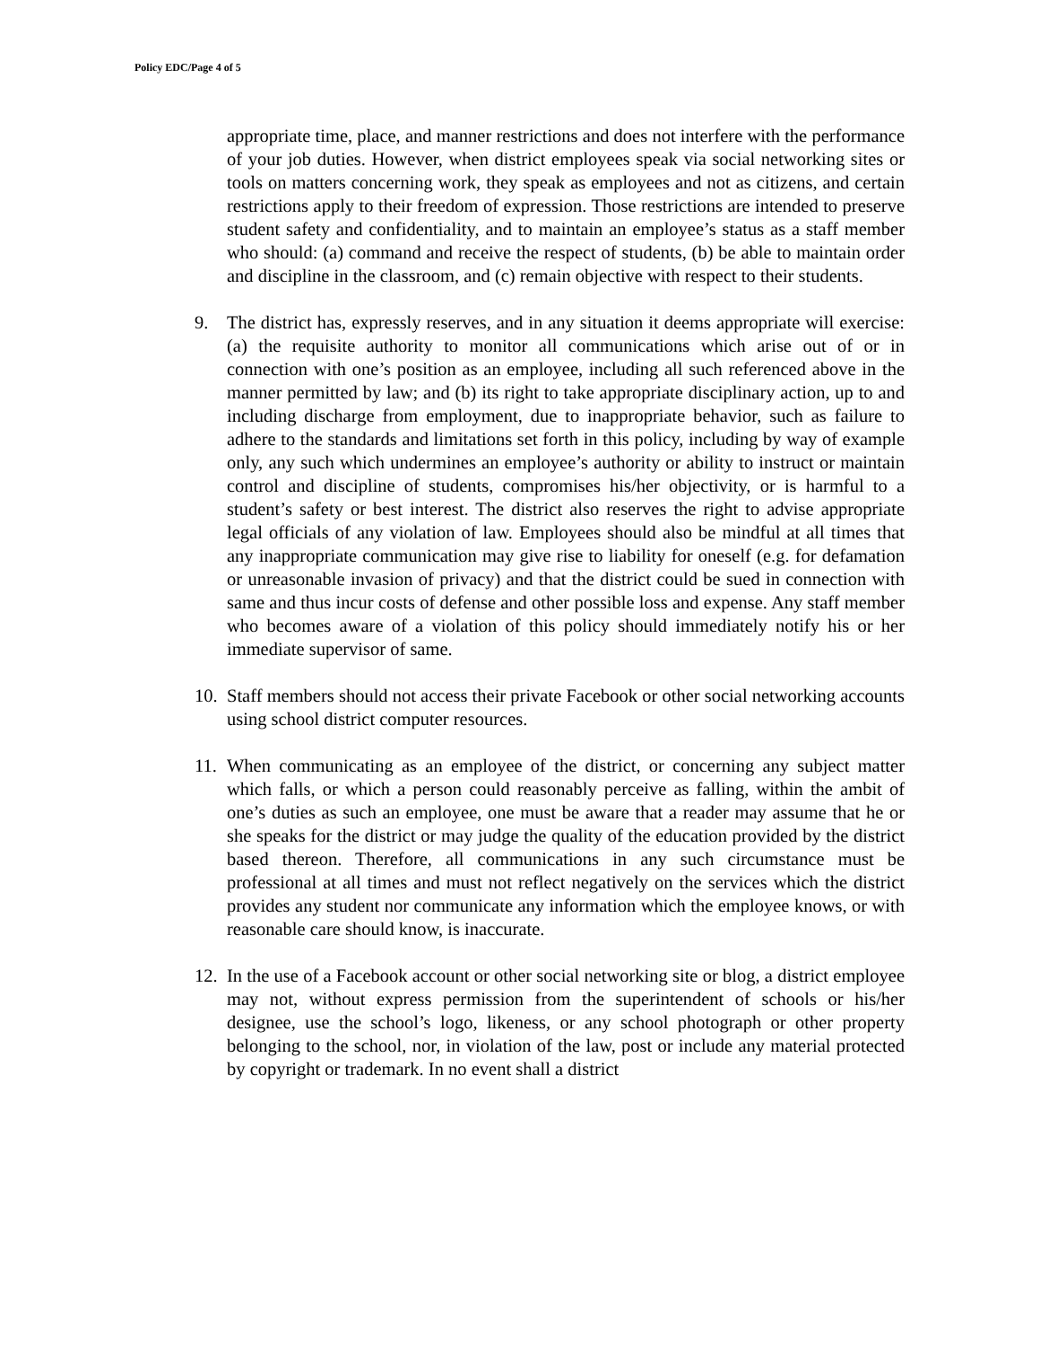Policy EDC/Page 4 of 5
appropriate time, place, and manner restrictions and does not interfere with the performance of your job duties. However, when district employees speak via social networking sites or tools on matters concerning work, they speak as employees and not as citizens, and certain restrictions apply to their freedom of expression. Those restrictions are intended to preserve student safety and confidentiality, and to maintain an employee’s status as a staff member who should: (a) command and receive the respect of students, (b) be able to maintain order and discipline in the classroom, and (c) remain objective with respect to their students.
9. The district has, expressly reserves, and in any situation it deems appropriate will exercise: (a) the requisite authority to monitor all communications which arise out of or in connection with one’s position as an employee, including all such referenced above in the manner permitted by law; and (b) its right to take appropriate disciplinary action, up to and including discharge from employment, due to inappropriate behavior, such as failure to adhere to the standards and limitations set forth in this policy, including by way of example only, any such which undermines an employee’s authority or ability to instruct or maintain control and discipline of students, compromises his/her objectivity, or is harmful to a student’s safety or best interest. The district also reserves the right to advise appropriate legal officials of any violation of law. Employees should also be mindful at all times that any inappropriate communication may give rise to liability for oneself (e.g. for defamation or unreasonable invasion of privacy) and that the district could be sued in connection with same and thus incur costs of defense and other possible loss and expense. Any staff member who becomes aware of a violation of this policy should immediately notify his or her immediate supervisor of same.
10. Staff members should not access their private Facebook or other social networking accounts using school district computer resources.
11. When communicating as an employee of the district, or concerning any subject matter which falls, or which a person could reasonably perceive as falling, within the ambit of one’s duties as such an employee, one must be aware that a reader may assume that he or she speaks for the district or may judge the quality of the education provided by the district based thereon. Therefore, all communications in any such circumstance must be professional at all times and must not reflect negatively on the services which the district provides any student nor communicate any information which the employee knows, or with reasonable care should know, is inaccurate.
12. In the use of a Facebook account or other social networking site or blog, a district employee may not, without express permission from the superintendent of schools or his/her designee, use the school’s logo, likeness, or any school photograph or other property belonging to the school, nor, in violation of the law, post or include any material protected by copyright or trademark. In no event shall a district